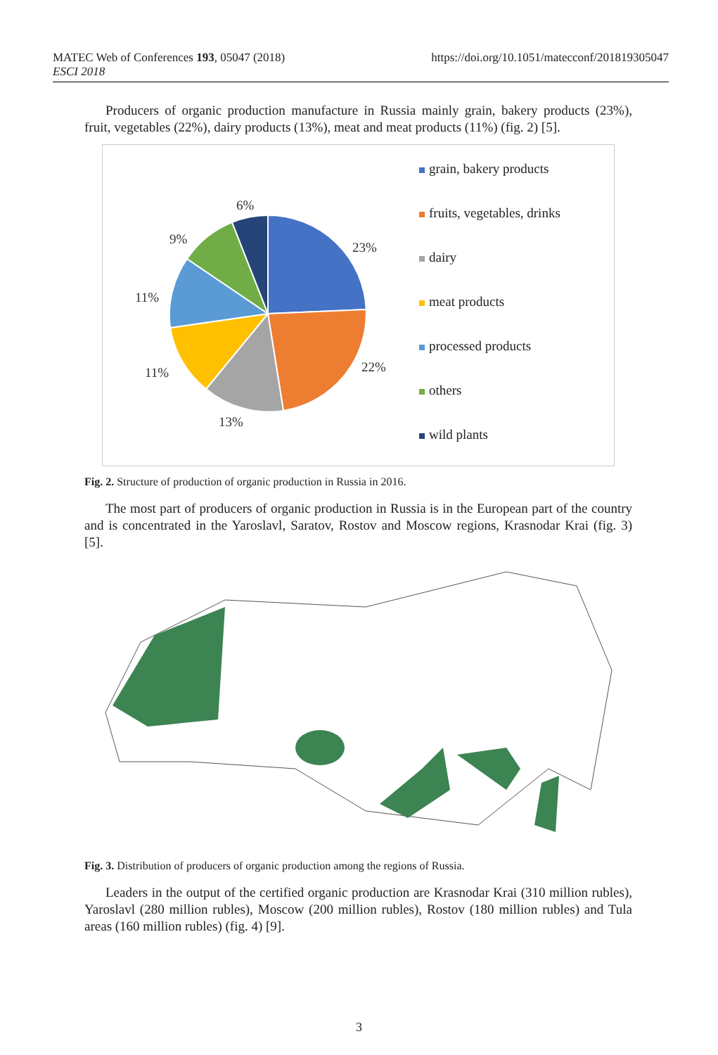MATEC Web of Conferences 193, 05047 (2018)
ESCI 2018
https://doi.org/10.1051/matecconf/201819305047
Producers of organic production manufacture in Russia mainly grain, bakery products (23%), fruit, vegetables (22%), dairy products (13%), meat and meat products (11%) (fig. 2) [5].
23%
22%
13%
11%
11%
9%
6%
grain, bakery products
fruits, vegetables, drinks
dairy
meat products
processed products
others
wild plants
Fig. 2. Structure of production of organic production in Russia in 2016.
The most part of producers of organic production in Russia is in the European part of the country and is concentrated in the Yaroslavl, Saratov, Rostov and Moscow regions, Krasnodar Krai (fig. 3) [5].
Fig. 3. Distribution of producers of organic production among the regions of Russia.
Leaders in the output of the certified organic production are Krasnodar Krai (310 million rubles), Yaroslavl (280 million rubles), Moscow (200 million rubles), Rostov (180 million rubles) and Tula areas (160 million rubles) (fig. 4) [9].
3